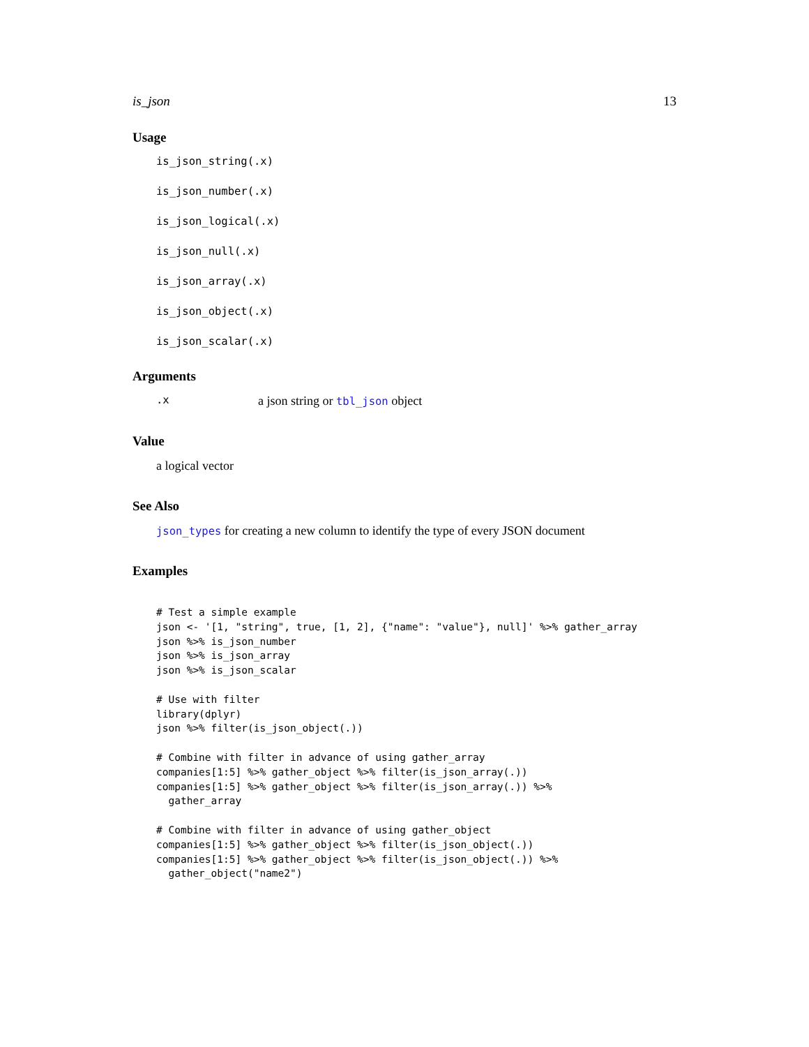is_json 13
Usage
is_json_string(.x)
is_json_number(.x)
is_json_logical(.x)
is_json_null(.x)
is_json_array(.x)
is_json_object(.x)
is_json_scalar(.x)
Arguments
.x a json string or tbl_json object
Value
a logical vector
See Also
json_types for creating a new column to identify the type of every JSON document
Examples
# Test a simple example
json <- '[1, "string", true, [1, 2], {"name": "value"}, null]' %>% gather_array
json %>% is_json_number
json %>% is_json_array
json %>% is_json_scalar

# Use with filter
library(dplyr)
json %>% filter(is_json_object(.))

# Combine with filter in advance of using gather_array
companies[1:5] %>% gather_object %>% filter(is_json_array(.))
companies[1:5] %>% gather_object %>% filter(is_json_array(.)) %>%
  gather_array

# Combine with filter in advance of using gather_object
companies[1:5] %>% gather_object %>% filter(is_json_object(.))
companies[1:5] %>% gather_object %>% filter(is_json_object(.)) %>%
  gather_object("name2")